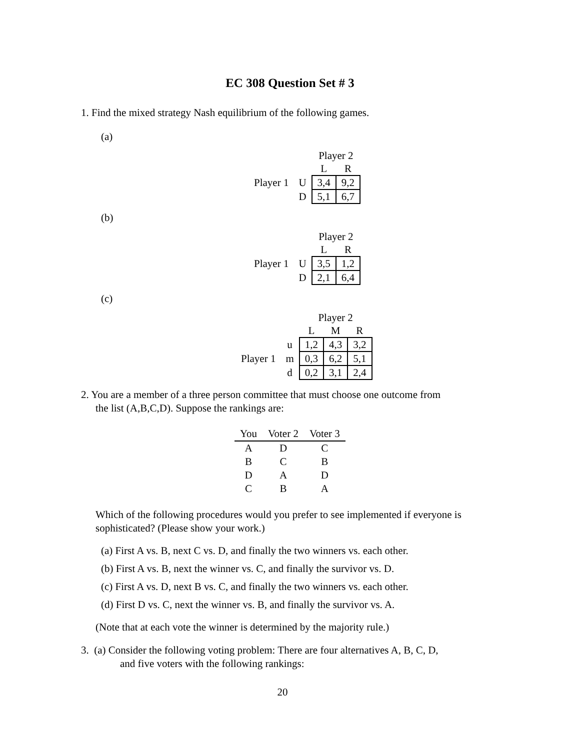EC 308 Question Set # 3
1. Find the mixed strategy Nash equilibrium of the following games.
(a)
| | | Player 2 | |
| | | L | R |
| Player 1 | U | 3,4 | 9,2 |
| | D | 5,1 | 6,7 |
(b)
| | | Player 2 | |
| | | L | R |
| Player 1 | U | 3,5 | 1,2 |
| | D | 2,1 | 6,4 |
(c)
| | | Player 2 | | |
| | | L | M | R |
| | u | 1,2 | 4,3 | 3,2 |
| Player 1 | m | 0,3 | 6,2 | 5,1 |
| | d | 0,2 | 3,1 | 2,4 |
2. You are a member of a three person committee that must choose one outcome from
the list (A,B,C,D). Suppose the rankings are:
| You | Voter 2 | Voter 3 |
| --- | --- | --- |
| A | D | C |
| B | C | B |
| D | A | D |
| C | B | A |
Which of the following procedures would you prefer to see implemented if everyone is sophisticated? (Please show your work.)
(a) First A vs. B, next C vs. D, and finally the two winners vs. each other.
(b) First A vs. B, next the winner vs. C, and finally the survivor vs. D.
(c) First A vs. D, next B vs. C, and finally the two winners vs. each other.
(d) First D vs. C, next the winner vs. B, and finally the survivor vs. A.
(Note that at each vote the winner is determined by the majority rule.)
3. (a) Consider the following voting problem: There are four alternatives A, B, C, D,
and five voters with the following rankings:
20